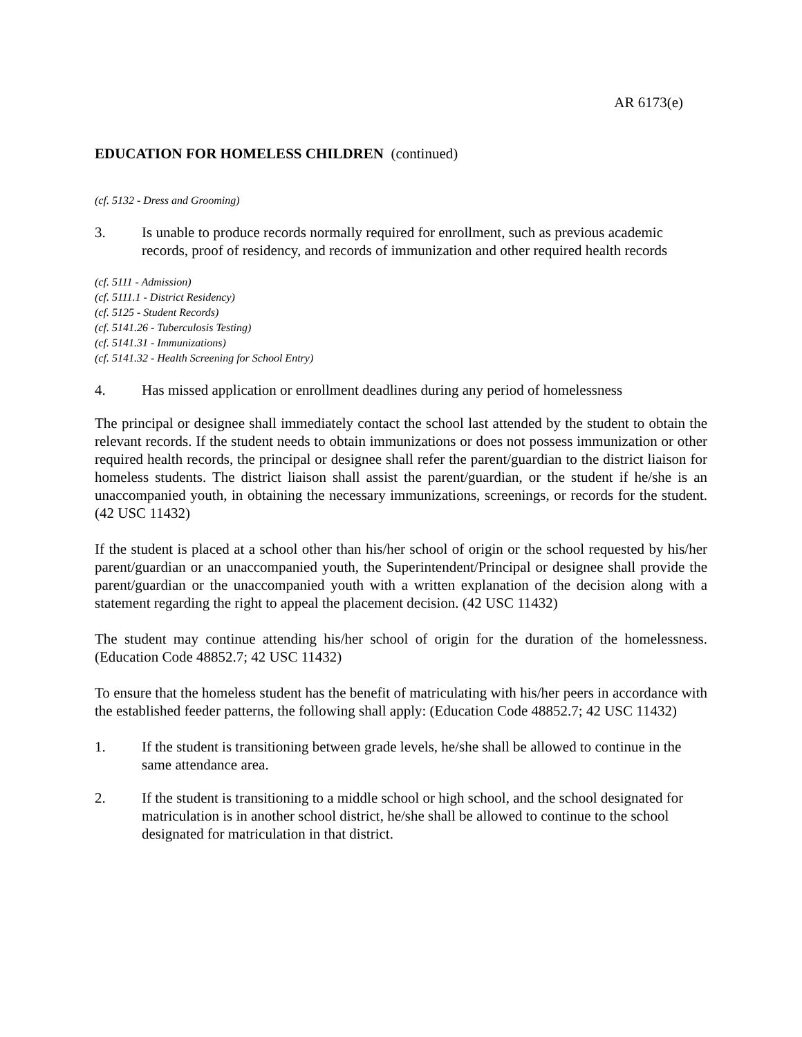AR 6173(e)
EDUCATION FOR HOMELESS CHILDREN (continued)
(cf. 5132 - Dress and Grooming)
3. Is unable to produce records normally required for enrollment, such as previous academic records, proof of residency, and records of immunization and other required health records
(cf. 5111 - Admission)
(cf. 5111.1 - District Residency)
(cf. 5125 - Student Records)
(cf. 5141.26 - Tuberculosis Testing)
(cf. 5141.31 - Immunizations)
(cf. 5141.32 - Health Screening for School Entry)
4. Has missed application or enrollment deadlines during any period of homelessness
The principal or designee shall immediately contact the school last attended by the student to obtain the relevant records. If the student needs to obtain immunizations or does not possess immunization or other required health records, the principal or designee shall refer the parent/guardian to the district liaison for homeless students. The district liaison shall assist the parent/guardian, or the student if he/she is an unaccompanied youth, in obtaining the necessary immunizations, screenings, or records for the student. (42 USC 11432)
If the student is placed at a school other than his/her school of origin or the school requested by his/her parent/guardian or an unaccompanied youth, the Superintendent/Principal or designee shall provide the parent/guardian or the unaccompanied youth with a written explanation of the decision along with a statement regarding the right to appeal the placement decision. (42 USC 11432)
The student may continue attending his/her school of origin for the duration of the homelessness. (Education Code 48852.7; 42 USC 11432)
To ensure that the homeless student has the benefit of matriculating with his/her peers in accordance with the established feeder patterns, the following shall apply: (Education Code 48852.7; 42 USC 11432)
1. If the student is transitioning between grade levels, he/she shall be allowed to continue in the same attendance area.
2. If the student is transitioning to a middle school or high school, and the school designated for matriculation is in another school district, he/she shall be allowed to continue to the school designated for matriculation in that district.